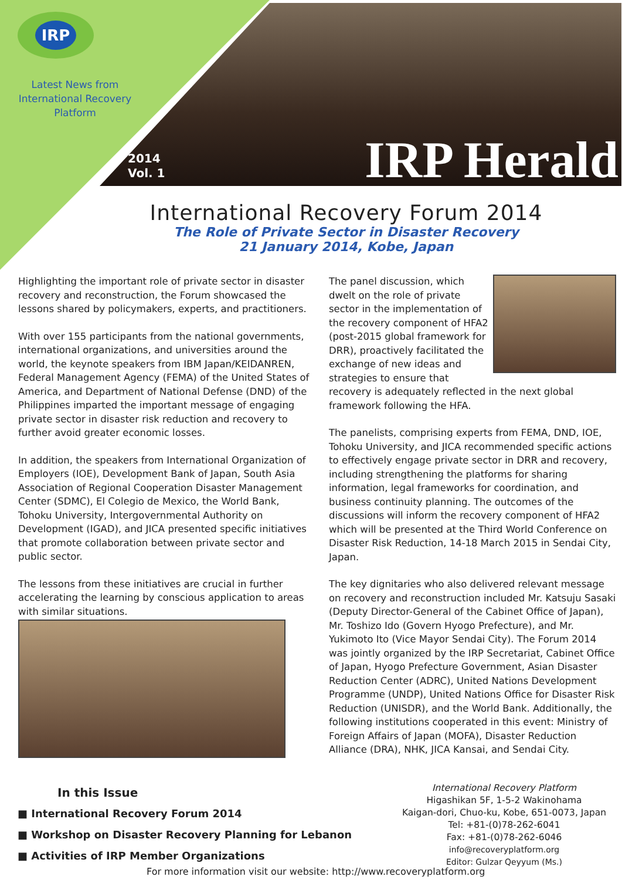IRP
Latest News from
International Recovery Platform
2014
Vol. 1
IRP Herald
International Recovery Forum 2014
The Role of Private Sector in Disaster Recovery
21 January 2014, Kobe, Japan
Highlighting the important role of private sector in disaster recovery and reconstruction, the Forum showcased the lessons shared by policymakers, experts, and practitioners.
With over 155 participants from the national governments, international organizations, and universities around the world, the keynote speakers from IBM Japan/KEIDANREN, Federal Management Agency (FEMA) of the United States of America, and Department of National Defense (DND) of the Philippines imparted the important message of engaging private sector in disaster risk reduction and recovery to further avoid greater economic losses.
In addition, the speakers from International Organization of Employers (IOE), Development Bank of Japan, South Asia Association of Regional Cooperation Disaster Management Center (SDMC), El Colegio de Mexico, the World Bank, Tohoku University, Intergovernmental Authority on Development (IGAD), and JICA presented specific initiatives that promote collaboration between private sector and public sector.
The lessons from these initiatives are crucial in further accelerating the learning by conscious application to areas with similar situations.
The panel discussion, which dwelt on the role of private sector in the implementation of the recovery component of HFA2 (post-2015 global framework for DRR), proactively facilitated the exchange of new ideas and strategies to ensure that recovery is adequately reflected in the next global framework following the HFA.
The panelists, comprising experts from FEMA, DND, IOE, Tohoku University, and JICA recommended specific actions to effectively engage private sector in DRR and recovery, including strengthening the platforms for sharing information, legal frameworks for coordination, and business continuity planning. The outcomes of the discussions will inform the recovery component of HFA2 which will be presented at the Third World Conference on Disaster Risk Reduction, 14-18 March 2015 in Sendai City, Japan.
The key dignitaries who also delivered relevant message on recovery and reconstruction included Mr. Katsuju Sasaki (Deputy Director-General of the Cabinet Office of Japan), Mr. Toshizo Ido (Govern Hyogo Prefecture), and Mr. Yukimoto Ito (Vice Mayor Sendai City). The Forum 2014 was jointly organized by the IRP Secretariat, Cabinet Office of Japan, Hyogo Prefecture Government, Asian Disaster Reduction Center (ADRC), United Nations Development Programme (UNDP), United Nations Office for Disaster Risk Reduction (UNISDR), and the World Bank. Additionally, the following institutions cooperated in this event: Ministry of Foreign Affairs of Japan (MOFA), Disaster Reduction Alliance (DRA), NHK, JICA Kansai, and Sendai City.
In this Issue
■ International Recovery Forum 2014
■ Workshop on Disaster Recovery Planning for Lebanon
■ Activities of IRP Member Organizations
International Recovery Platform
Higashikan 5F, 1-5-2 Wakinohama
Kaigan-dori, Chuo-ku, Kobe, 651-0073, Japan
Tel: +81-(0)78-262-6041
Fax: +81-(0)78-262-6046
info@recoveryplatform.org
Editor: Gulzar Qeyyum (Ms.)
For more information visit our website: http://www.recoveryplatform.org